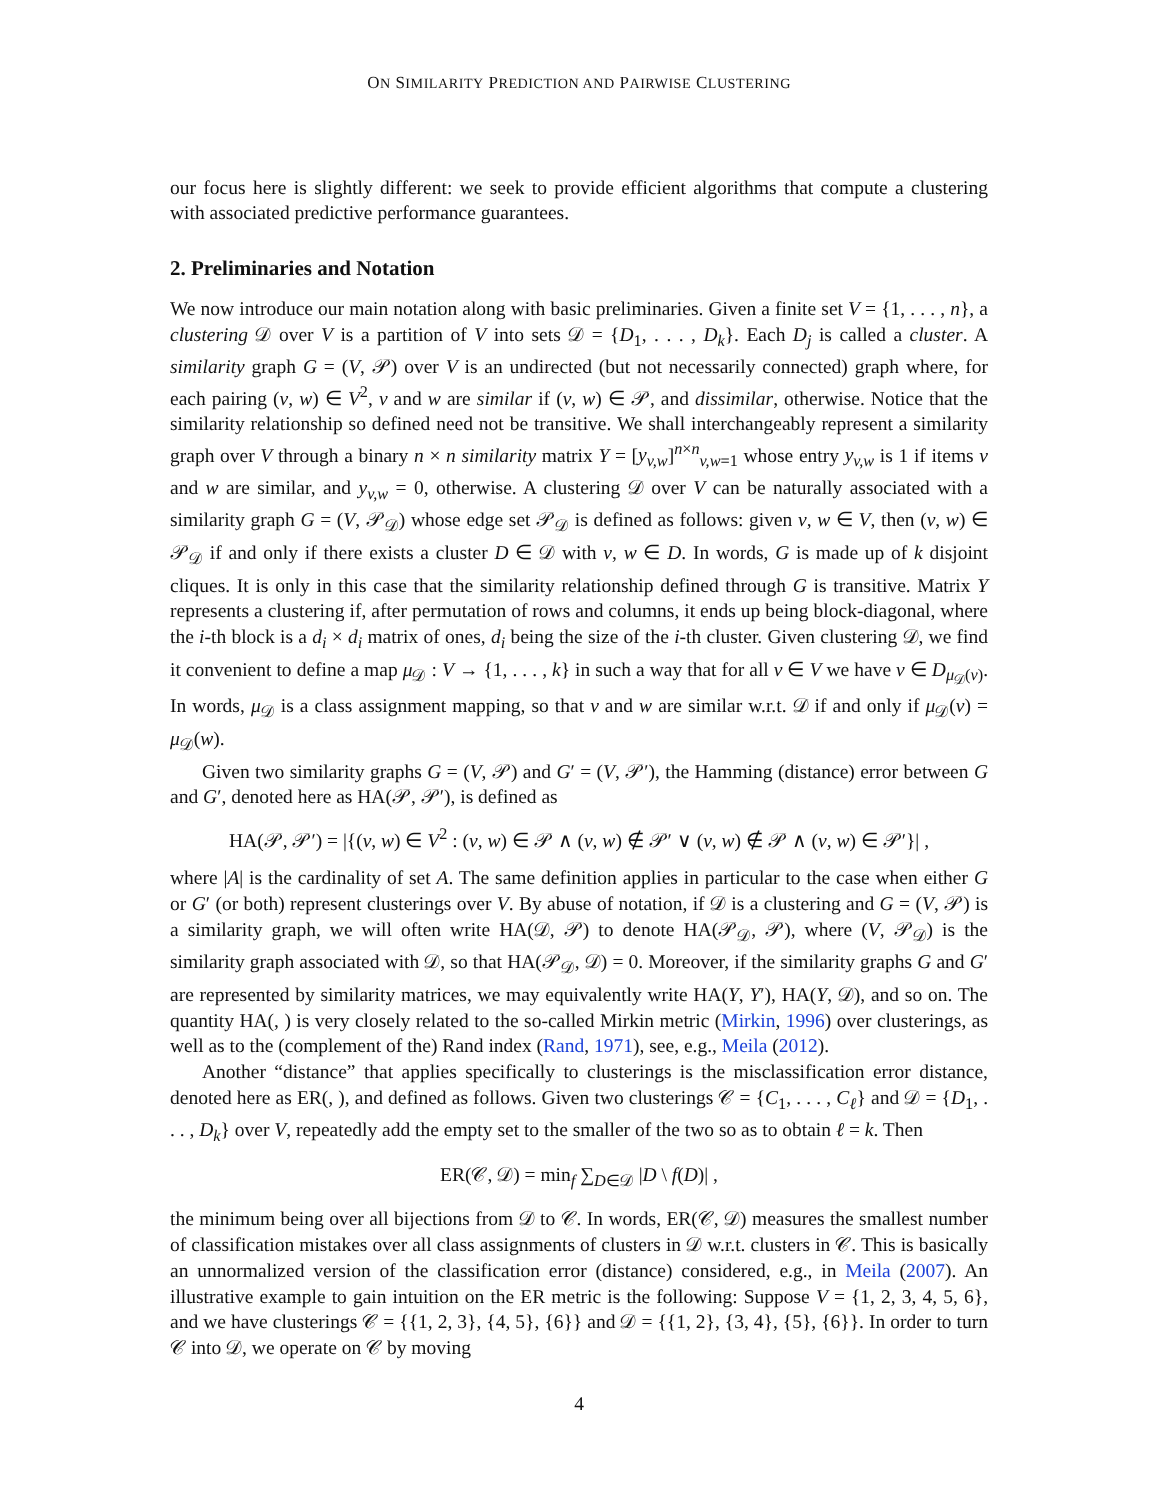ON SIMILARITY PREDICTION AND PAIRWISE CLUSTERING
our focus here is slightly different: we seek to provide efficient algorithms that compute a clustering with associated predictive performance guarantees.
2. Preliminaries and Notation
We now introduce our main notation along with basic preliminaries. Given a finite set V = {1, . . . , n}, a clustering 𝒟 over V is a partition of V into sets 𝒟 = {D<sub>1</sub>, . . . , D<sub>k</sub>}. Each D<sub>j</sub> is called a cluster. A similarity graph G = (V, 𝒫) over V is an undirected (but not necessarily connected) graph where, for each pairing (v, w) ∈ V<sup>2</sup>, v and w are similar if (v, w) ∈ 𝒫, and dissimilar, otherwise. Notice that the similarity relationship so defined need not be transitive. We shall interchangeably represent a similarity graph over V through a binary n × n similarity matrix Y = [y<sub>v,w</sub>]<sup>n×n</sup><sub>v,w=1</sub> whose entry y<sub>v,w</sub> is 1 if items v and w are similar, and y<sub>v,w</sub> = 0, otherwise. A clustering 𝒟 over V can be naturally associated with a similarity graph G = (V, 𝒫<sub>𝒟</sub>) whose edge set 𝒫<sub>𝒟</sub> is defined as follows: given v, w ∈ V, then (v, w) ∈ 𝒫<sub>𝒟</sub> if and only if there exists a cluster D ∈ 𝒟 with v, w ∈ D. In words, G is made up of k disjoint cliques. It is only in this case that the similarity relationship defined through G is transitive. Matrix Y represents a clustering if, after permutation of rows and columns, it ends up being block-diagonal, where the i-th block is a d<sub>i</sub> × d<sub>i</sub> matrix of ones, d<sub>i</sub> being the size of the i-th cluster. Given clustering 𝒟, we find it convenient to define a map μ<sub>𝒟</sub> : V → {1, . . . , k} in such a way that for all v ∈ V we have v ∈ D<sub>μ<sub>𝒟</sub>(v)</sub>. In words, μ<sub>𝒟</sub> is a class assignment mapping, so that v and w are similar w.r.t. 𝒟 if and only if μ<sub>𝒟</sub>(v) = μ<sub>𝒟</sub>(w).
Given two similarity graphs G = (V, 𝒫) and G′ = (V, 𝒫′), the Hamming (distance) error between G and G′, denoted here as HA(𝒫, 𝒫′), is defined as
HA(𝒫, 𝒫′) = |{(v, w) ∈ V<sup>2</sup> : (v, w) ∈ 𝒫 ∧ (v, w) ∉ 𝒫′ ∨ (v, w) ∉ 𝒫 ∧ (v, w) ∈ 𝒫′}| ,
where |A| is the cardinality of set A. The same definition applies in particular to the case when either G or G′ (or both) represent clusterings over V. By abuse of notation, if 𝒟 is a clustering and G = (V, 𝒫) is a similarity graph, we will often write HA(𝒟, 𝒫) to denote HA(𝒫<sub>𝒟</sub>, 𝒫), where (V, 𝒫<sub>𝒟</sub>) is the similarity graph associated with 𝒟, so that HA(𝒫<sub>𝒟</sub>, 𝒟) = 0. Moreover, if the similarity graphs G and G′ are represented by similarity matrices, we may equivalently write HA(Y, Y′), HA(Y, 𝒟), and so on. The quantity HA(, ) is very closely related to the so-called Mirkin metric (Mirkin, 1996) over clusterings, as well as to the (complement of the) Rand index (Rand, 1971), see, e.g., Meila (2012).
Another “distance” that applies specifically to clusterings is the misclassification error distance, denoted here as ER(, ), and defined as follows. Given two clusterings 𝒞 = {C<sub>1</sub>, . . . , C<sub>ℓ</sub>} and 𝒟 = {D<sub>1</sub>, . . . , D<sub>k</sub>} over V, repeatedly add the empty set to the smaller of the two so as to obtain ℓ = k. Then
ER(𝒞, 𝒟) = min<sub>f</sub> ∑<sub>D∈𝒟</sub> |D \ f(D)| ,
the minimum being over all bijections from 𝒟 to 𝒞. In words, ER(𝒞, 𝒟) measures the smallest number of classification mistakes over all class assignments of clusters in 𝒟 w.r.t. clusters in 𝒞. This is basically an unnormalized version of the classification error (distance) considered, e.g., in Meila (2007). An illustrative example to gain intuition on the ER metric is the following: Suppose V = {1, 2, 3, 4, 5, 6}, and we have clusterings 𝒞 = {{1, 2, 3}, {4, 5}, {6}} and 𝒟 = {{1, 2}, {3, 4}, {5}, {6}}. In order to turn 𝒞 into 𝒟, we operate on 𝒞 by moving
4